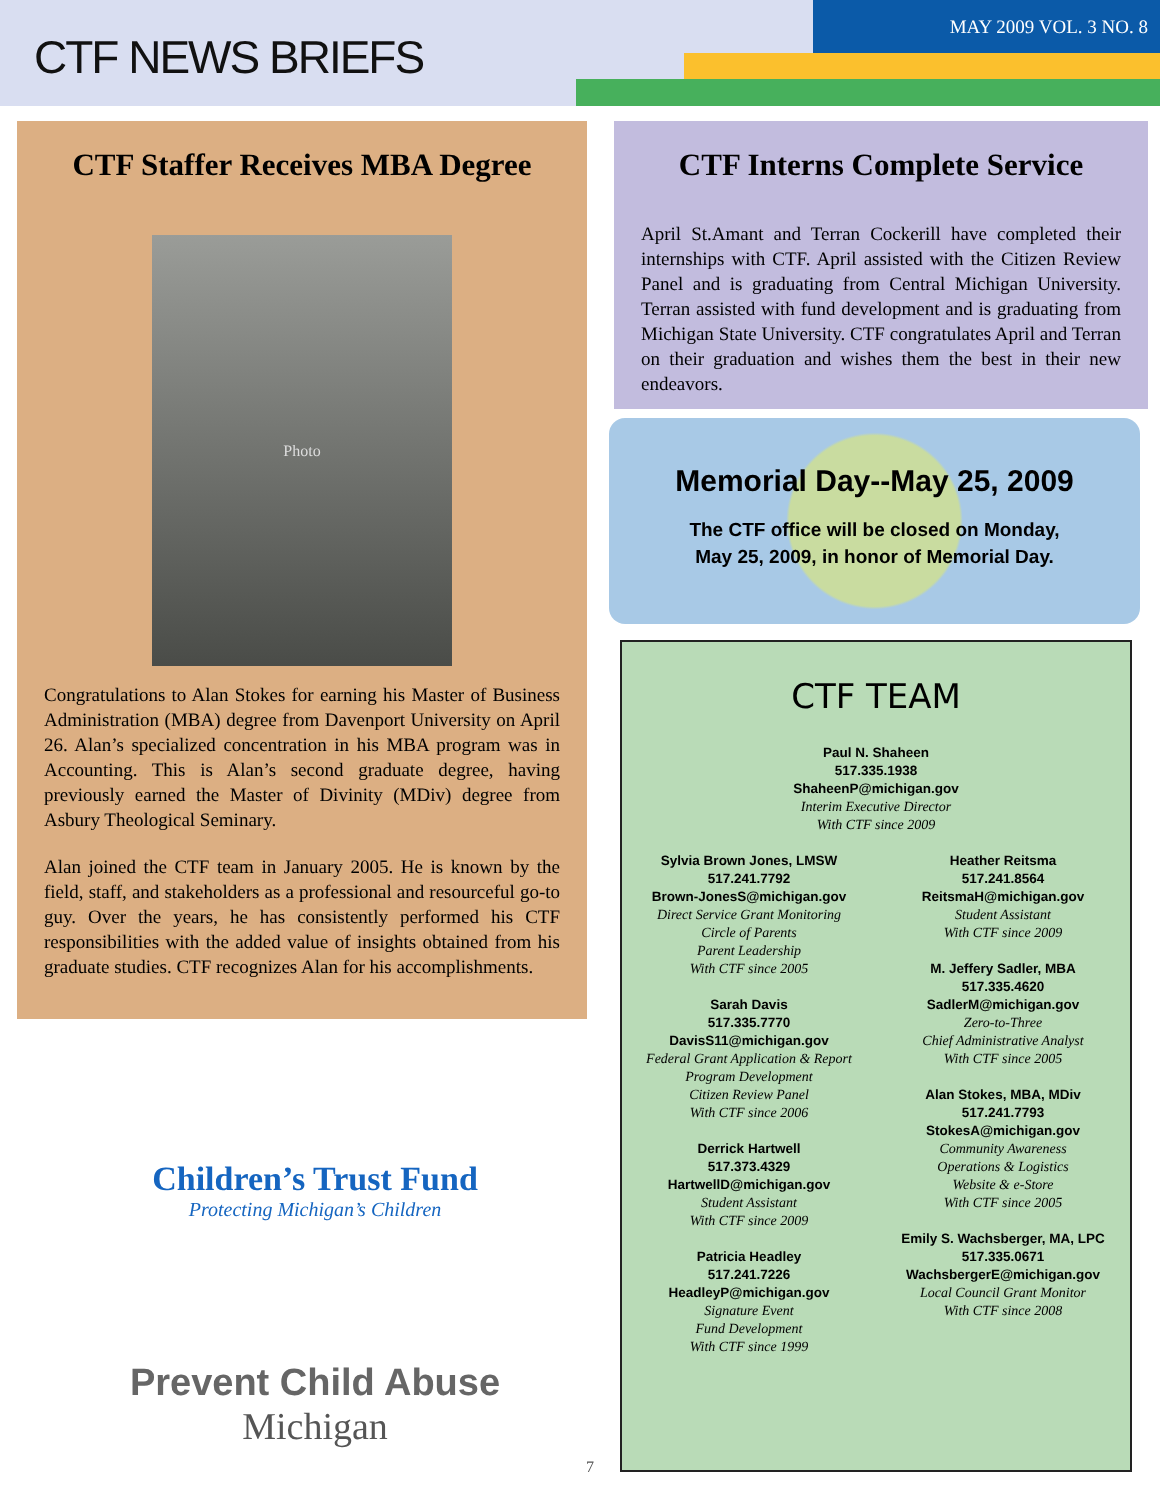CTF NEWS BRIEFS
MAY 2009 VOL. 3 NO. 8
CTF Staffer Receives MBA Degree
Photo
Congratulations to Alan Stokes for earning his Master of Business Administration (MBA) degree from Davenport University on April 26. Alan’s specialized concentration in his MBA program was in Accounting. This is Alan’s second graduate degree, having previously earned the Master of Divinity (MDiv) degree from Asbury Theological Seminary.
Alan joined the CTF team in January 2005. He is known by the field, staff, and stakeholders as a professional and resourceful go-to guy. Over the years, he has consistently performed his CTF responsibilities with the added value of insights obtained from his graduate studies. CTF recognizes Alan for his accomplishments.
Children’s Trust Fund
Protecting Michigan’s Children
Prevent Child Abuse
Michigan
CTF Interns Complete Service
April St.Amant and Terran Cockerill have completed their internships with CTF. April assisted with the Citizen Review Panel and is graduating from Central Michigan University. Terran assisted with fund development and is graduating from Michigan State University. CTF congratulates April and Terran on their graduation and wishes them the best in their new endeavors.
Memorial Day--May 25, 2009
The CTF office will be closed on Monday,
May 25, 2009, in honor of Memorial Day.
CTF TEAM
Paul N. Shaheen
517.335.1938
ShaheenP@michigan.gov
Interim Executive Director
With CTF since 2009
Sylvia Brown Jones, LMSW
517.241.7792
Brown-JonesS@michigan.gov
Direct Service Grant Monitoring
Circle of Parents
Parent Leadership
With CTF since 2005
Sarah Davis
517.335.7770
DavisS11@michigan.gov
Federal Grant Application & Report
Program Development
Citizen Review Panel
With CTF since 2006
Derrick Hartwell
517.373.4329
HartwellD@michigan.gov
Student Assistant
With CTF since 2009
Patricia Headley
517.241.7226
HeadleyP@michigan.gov
Signature Event
Fund Development
With CTF since 1999
Heather Reitsma
517.241.8564
ReitsmaH@michigan.gov
Student Assistant
With CTF since 2009
M. Jeffery Sadler, MBA
517.335.4620
SadlerM@michigan.gov
Zero-to-Three
Chief Administrative Analyst
With CTF since 2005
Alan Stokes, MBA, MDiv
517.241.7793
StokesA@michigan.gov
Community Awareness
Operations & Logistics
Website & e-Store
With CTF since 2005
Emily S. Wachsberger, MA, LPC
517.335.0671
WachsbergerE@michigan.gov
Local Council Grant Monitor
With CTF since 2008
7